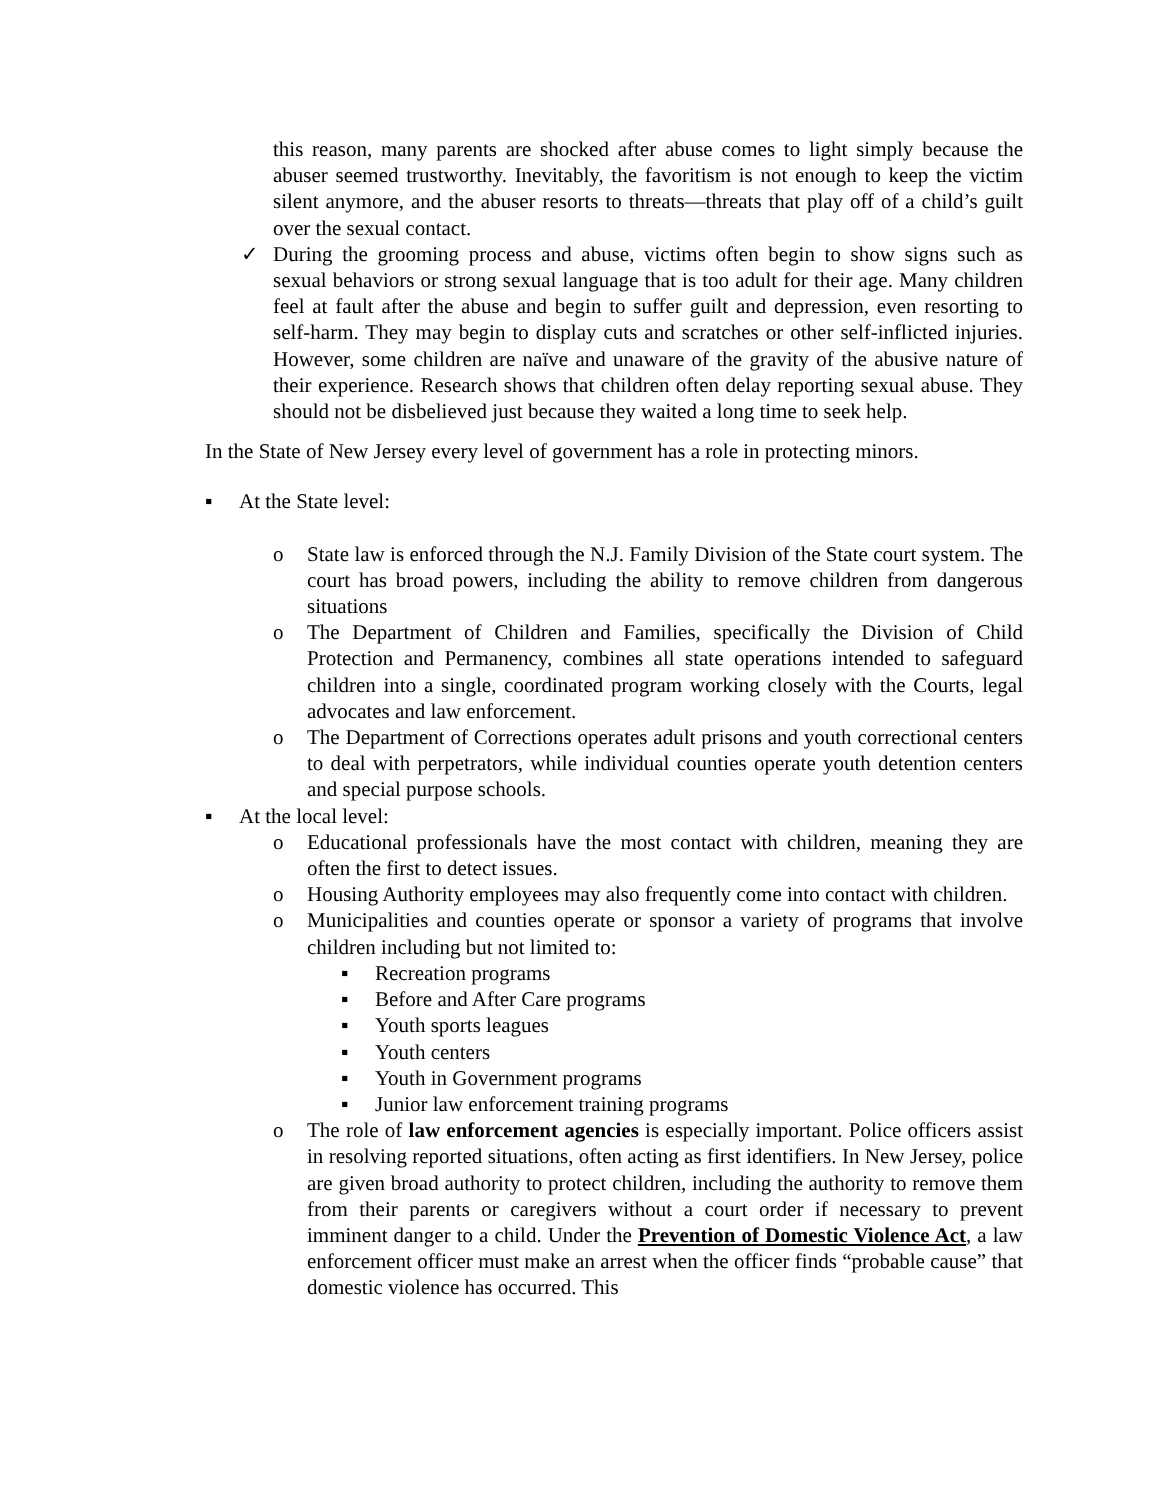this reason, many parents are shocked after abuse comes to light simply because the abuser seemed trustworthy. Inevitably, the favoritism is not enough to keep the victim silent anymore, and the abuser resorts to threats—threats that play off of a child’s guilt over the sexual contact.
✓ During the grooming process and abuse, victims often begin to show signs such as sexual behaviors or strong sexual language that is too adult for their age. Many children feel at fault after the abuse and begin to suffer guilt and depression, even resorting to self-harm. They may begin to display cuts and scratches or other self-inflicted injuries. However, some children are naïve and unaware of the gravity of the abusive nature of their experience. Research shows that children often delay reporting sexual abuse. They should not be disbelieved just because they waited a long time to seek help.
In the State of New Jersey every level of government has a role in protecting minors.
▪ At the State level:
o State law is enforced through the N.J. Family Division of the State court system. The court has broad powers, including the ability to remove children from dangerous situations
o The Department of Children and Families, specifically the Division of Child Protection and Permanency, combines all state operations intended to safeguard children into a single, coordinated program working closely with the Courts, legal advocates and law enforcement.
o The Department of Corrections operates adult prisons and youth correctional centers to deal with perpetrators, while individual counties operate youth detention centers and special purpose schools.
▪ At the local level:
o Educational professionals have the most contact with children, meaning they are often the first to detect issues.
o Housing Authority employees may also frequently come into contact with children.
o Municipalities and counties operate or sponsor a variety of programs that involve children including but not limited to:
▪ Recreation programs
▪ Before and After Care programs
▪ Youth sports leagues
▪ Youth centers
▪ Youth in Government programs
▪ Junior law enforcement training programs
o The role of law enforcement agencies is especially important. Police officers assist in resolving reported situations, often acting as first identifiers. In New Jersey, police are given broad authority to protect children, including the authority to remove them from their parents or caregivers without a court order if necessary to prevent imminent danger to a child. Under the Prevention of Domestic Violence Act, a law enforcement officer must make an arrest when the officer finds “probable cause” that domestic violence has occurred. This